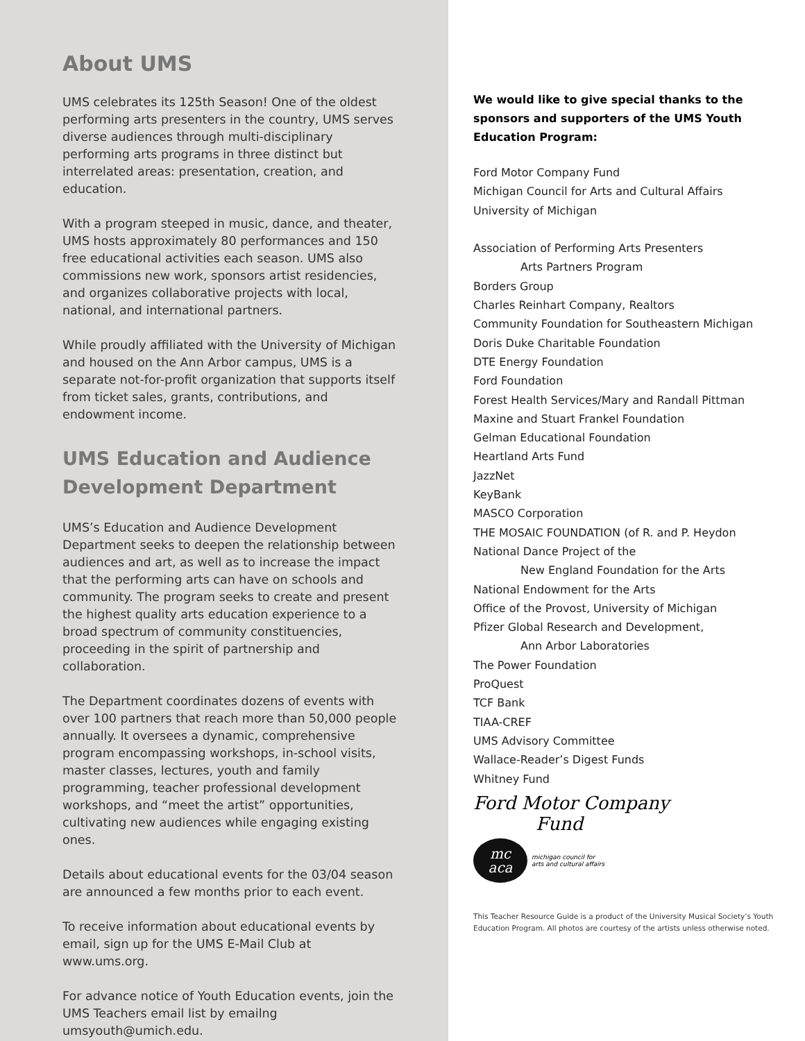About UMS
UMS celebrates its 125th Season! One of the oldest performing arts presenters in the country, UMS serves diverse audiences through multi-disciplinary performing arts programs in three distinct but interrelated areas: presentation, creation, and education.
With a program steeped in music, dance, and theater, UMS hosts approximately 80 performances and 150 free educational activities each season. UMS also commissions new work, sponsors artist residencies, and organizes collaborative projects with local, national, and international partners.
While proudly affiliated with the University of Michigan and housed on the Ann Arbor campus, UMS is a separate not-for-profit organization that supports itself from ticket sales, grants, contributions, and endowment income.
UMS Education and Audience Development Department
UMS’s Education and Audience Development Department seeks to deepen the relationship between audiences and art, as well as to increase the impact that the performing arts can have on schools and community. The program seeks to create and present the highest quality arts education experience to a broad spectrum of community constituencies, proceeding in the spirit of partnership and collaboration.
The Department coordinates dozens of events with over 100 partners that reach more than 50,000 people annually. It oversees a dynamic, comprehensive program encompassing workshops, in-school visits, master classes, lectures, youth and family programming, teacher professional development workshops, and “meet the artist” opportunities, cultivating new audiences while engaging existing ones.
Details about educational events for the 03/04 season are announced a few months prior to each event.
To receive information about educational events by email, sign up for the UMS E-Mail Club at www.ums.org.
For advance notice of Youth Education events, join the UMS Teachers email list by emailng umsyouth@umich.edu.
We would like to give special thanks to the sponsors and supporters of the UMS Youth Education Program:
Ford Motor Company Fund
Michigan Council for Arts and Cultural Affairs
University of Michigan
Association of Performing Arts Presenters
Arts Partners Program
Borders Group
Charles Reinhart Company, Realtors
Community Foundation for Southeastern Michigan
Doris Duke Charitable Foundation
DTE Energy Foundation
Ford Foundation
Forest Health Services/Mary and Randall Pittman
Maxine and Stuart Frankel Foundation
Gelman Educational Foundation
Heartland Arts Fund
JazzNet
KeyBank
MASCO Corporation
THE MOSAIC FOUNDATION (of R. and P. Heydon
National Dance Project of the
New England Foundation for the Arts
National Endowment for the Arts
Office of the Provost, University of Michigan
Pfizer Global Research and Development,
Ann Arbor Laboratories
The Power Foundation
ProQuest
TCF Bank
TIAA-CREF
UMS Advisory Committee
Wallace-Reader’s Digest Funds
Whitney Fund
Ford Motor Company
Fund
mc
aca
michigan council for
arts and cultural affairs
This Teacher Resource Guide is a product of the University Musical Society’s Youth Education Program. All photos are courtesy of the artists unless otherwise noted.